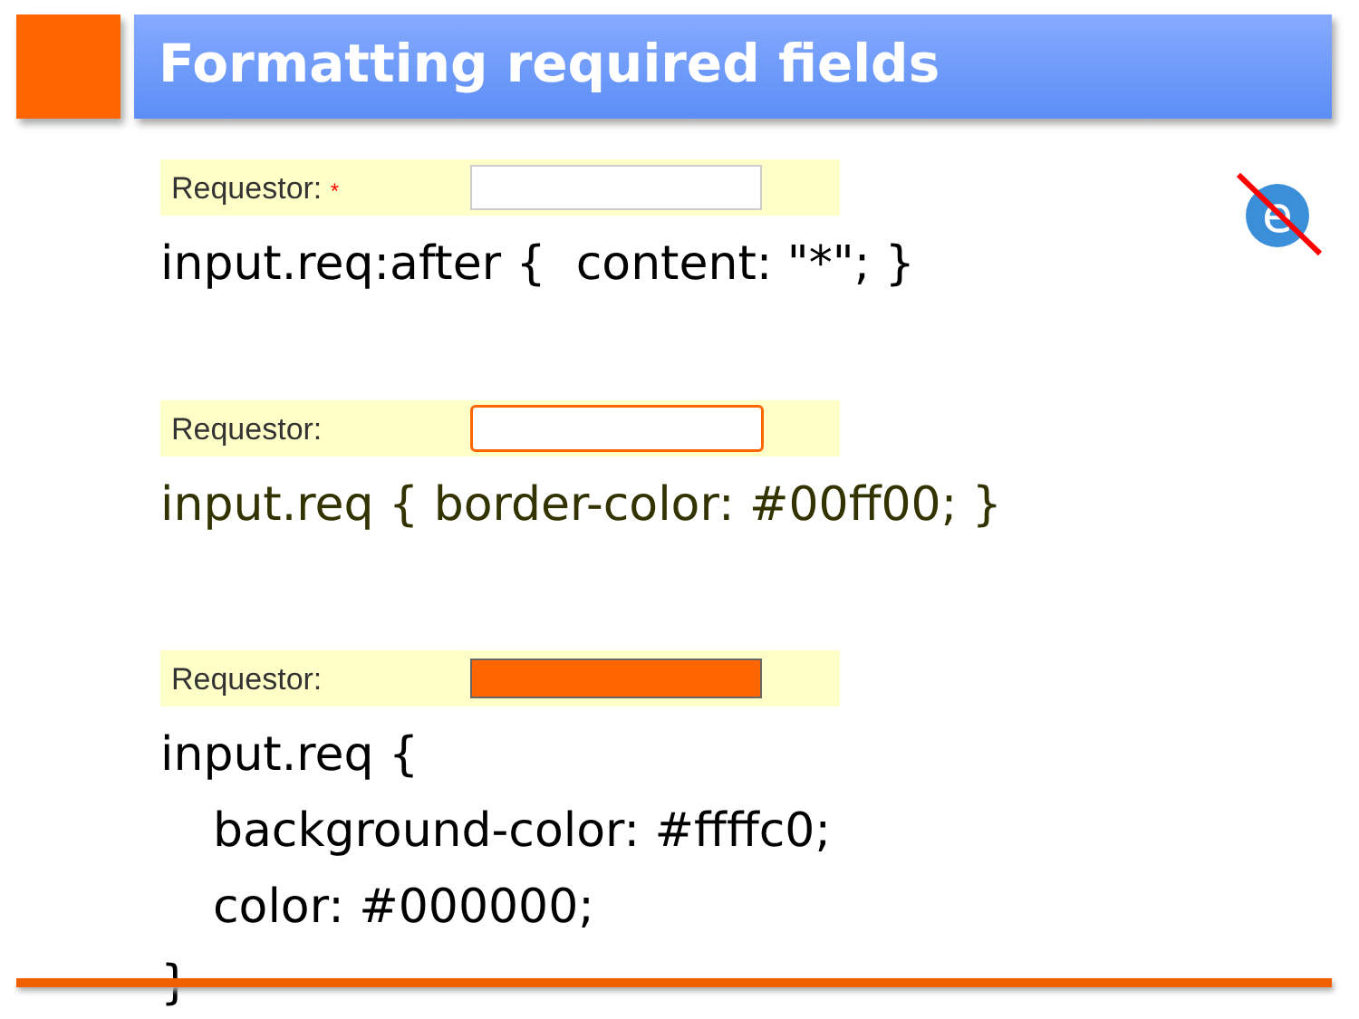Formatting required fields
e
Requestor: *
input.req:after { content: "*"; }
Requestor:
input.req { border-color: #00ff00; }
Requestor:
input.req {
background-color: #ffffc0;
color: #000000;
}